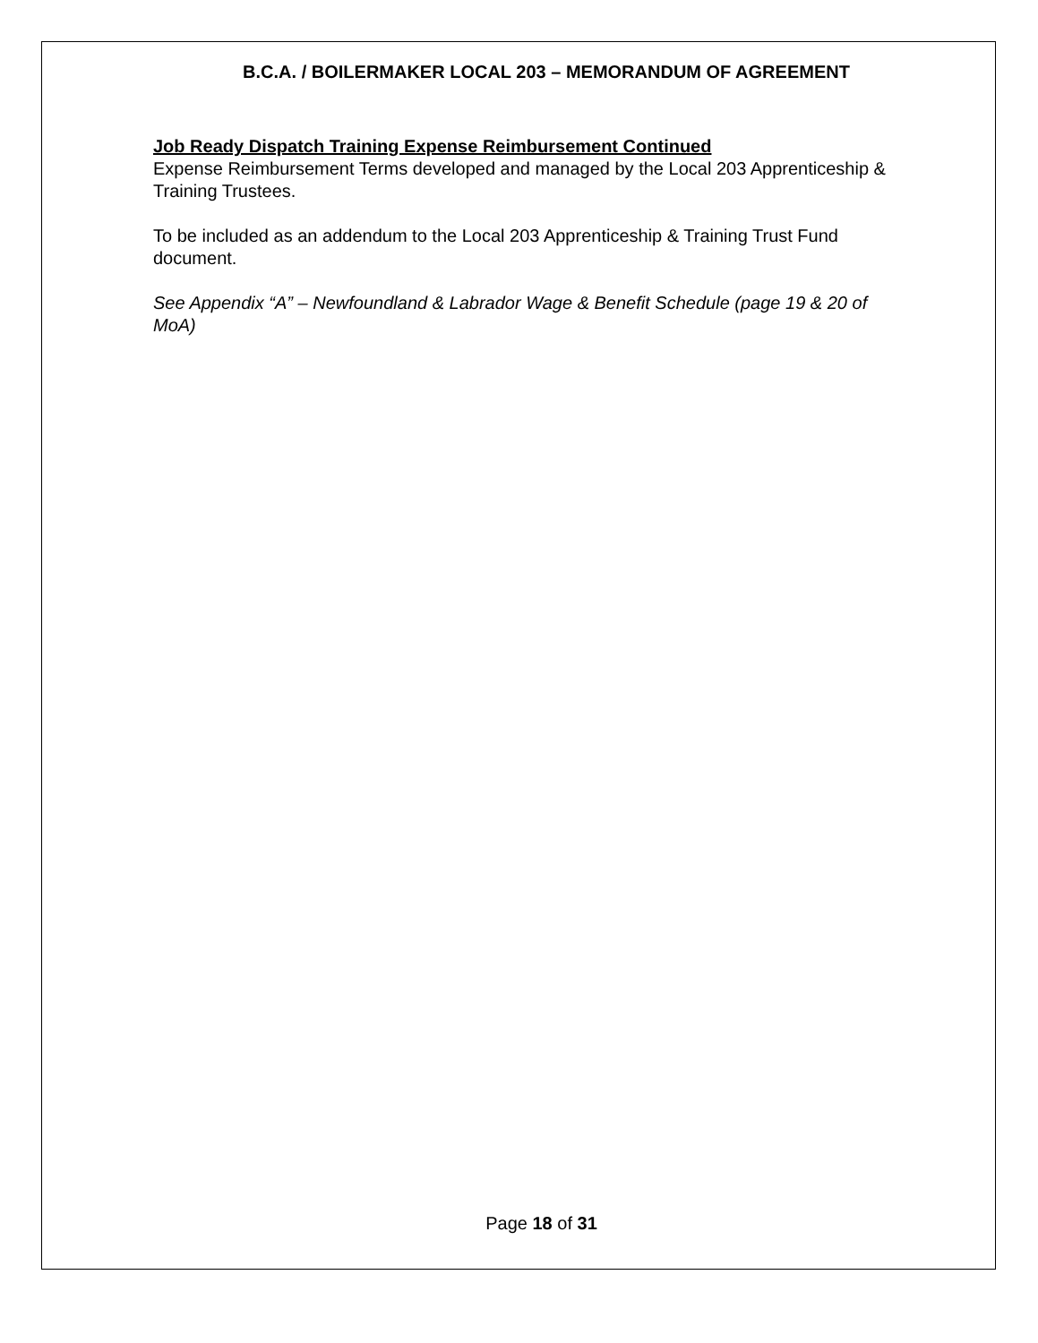B.C.A. / BOILERMAKER LOCAL 203 – MEMORANDUM OF AGREEMENT
Job Ready Dispatch Training Expense Reimbursement Continued
Expense Reimbursement Terms developed and managed by the Local 203 Apprenticeship & Training Trustees.
To be included as an addendum to the Local 203 Apprenticeship & Training Trust Fund document.
See Appendix “A” – Newfoundland & Labrador Wage & Benefit Schedule (page 19 & 20 of MoA)
Page 18 of 31